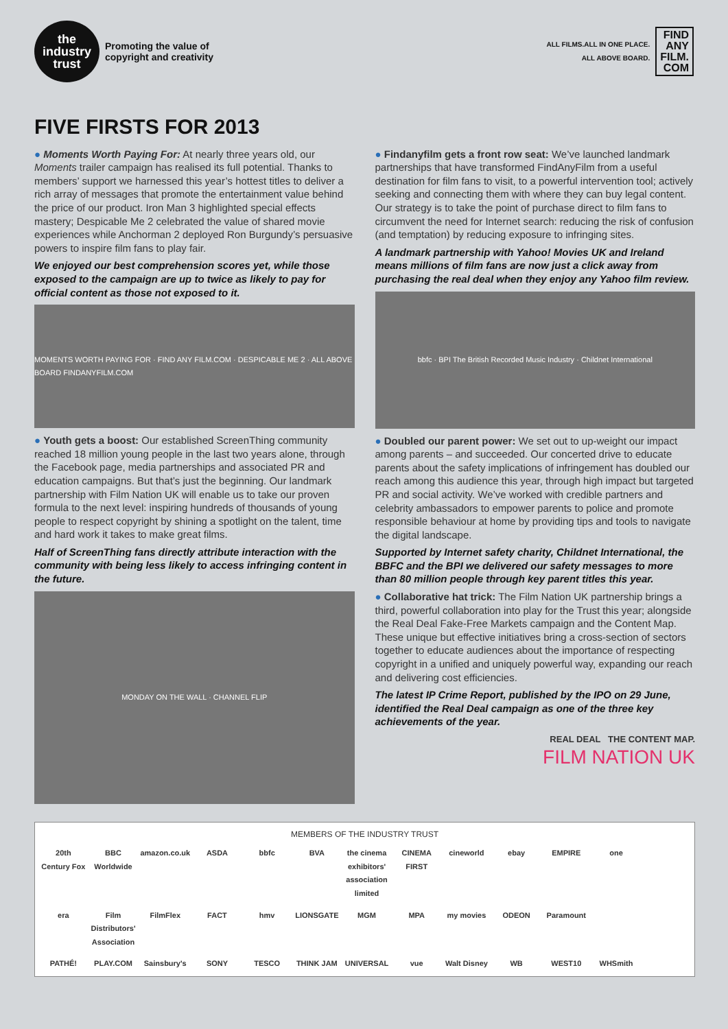the
industry
trust
Promoting the value of
copyright and creativity
ALL FILMS.ALL IN ONE PLACE.
ALL ABOVE BOARD.
FIND
ANY
FILM.
COM
FIVE FIRSTS FOR 2013
● Moments Worth Paying For: At nearly three years old, our Moments trailer campaign has realised its full potential. Thanks to members’ support we harnessed this year’s hottest titles to deliver a rich array of messages that promote the entertainment value behind the price of our product. Iron Man 3 highlighted special effects mastery; Despicable Me 2 celebrated the value of shared movie experiences while Anchorman 2 deployed Ron Burgundy’s persuasive powers to inspire film fans to play fair.
We enjoyed our best comprehension scores yet, while those exposed to the campaign are up to twice as likely to pay for official content as those not exposed to it.
MOMENTS WORTH PAYING FOR · FIND ANY FILM.COM · DESPICABLE ME 2 · ALL ABOVE BOARD FINDANYFILM.COM
● Youth gets a boost: Our established ScreenThing community reached 18 million young people in the last two years alone, through the Facebook page, media partnerships and associated PR and education campaigns. But that’s just the beginning. Our landmark partnership with Film Nation UK will enable us to take our proven formula to the next level: inspiring hundreds of thousands of young people to respect copyright by shining a spotlight on the talent, time and hard work it takes to make great films.
Half of ScreenThing fans directly attribute interaction with the community with being less likely to access infringing content in the future.
MONDAY ON THE WALL · CHANNEL FLIP
● Findanyfilm gets a front row seat: We’ve launched landmark partnerships that have transformed FindAnyFilm from a useful destination for film fans to visit, to a powerful intervention tool; actively seeking and connecting them with where they can buy legal content. Our strategy is to take the point of purchase direct to film fans to circumvent the need for Internet search: reducing the risk of confusion (and temptation) by reducing exposure to infringing sites.
A landmark partnership with Yahoo! Movies UK and Ireland means millions of film fans are now just a click away from purchasing the real deal when they enjoy any Yahoo film review.
bbfc · BPI The British Recorded Music Industry · Childnet International
● Doubled our parent power: We set out to up-weight our impact among parents – and succeeded. Our concerted drive to educate parents about the safety implications of infringement has doubled our reach among this audience this year, through high impact but targeted PR and social activity. We’ve worked with credible partners and celebrity ambassadors to empower parents to police and promote responsible behaviour at home by providing tips and tools to navigate the digital landscape.
Supported by Internet safety charity, Childnet International, the BBFC and the BPI we delivered our safety messages to more than 80 million people through key parent titles this year.
● Collaborative hat trick: The Film Nation UK partnership brings a third, powerful collaboration into play for the Trust this year; alongside the Real Deal Fake-Free Markets campaign and the Content Map. These unique but effective initiatives bring a cross-section of sectors together to educate audiences about the importance of respecting copyright in a unified and uniquely powerful way, expanding our reach and delivering cost efficiencies.
The latest IP Crime Report, published by the IPO on 29 June, identified the Real Deal campaign as one of the three key achievements of the year.
REAL DEAL THE CONTENT MAP.
FILM NATION UK
MEMBERS OF THE INDUSTRY TRUST
20th Century Fox BBC Worldwide amazon.co.uk ASDA bbfc BVA the cinema exhibitors' association limited CINEMA FIRST cineworld ebay EMPIRE one era Film Distributors' Association FilmFlex FACT hmv LIONSGATE MGM MPA my movies ODEON Paramount PATHÉ! PLAY.COM Sainsbury's SONY TESCO THINK JAM UNIVERSAL vue Walt Disney WB WEST10 WHSmith